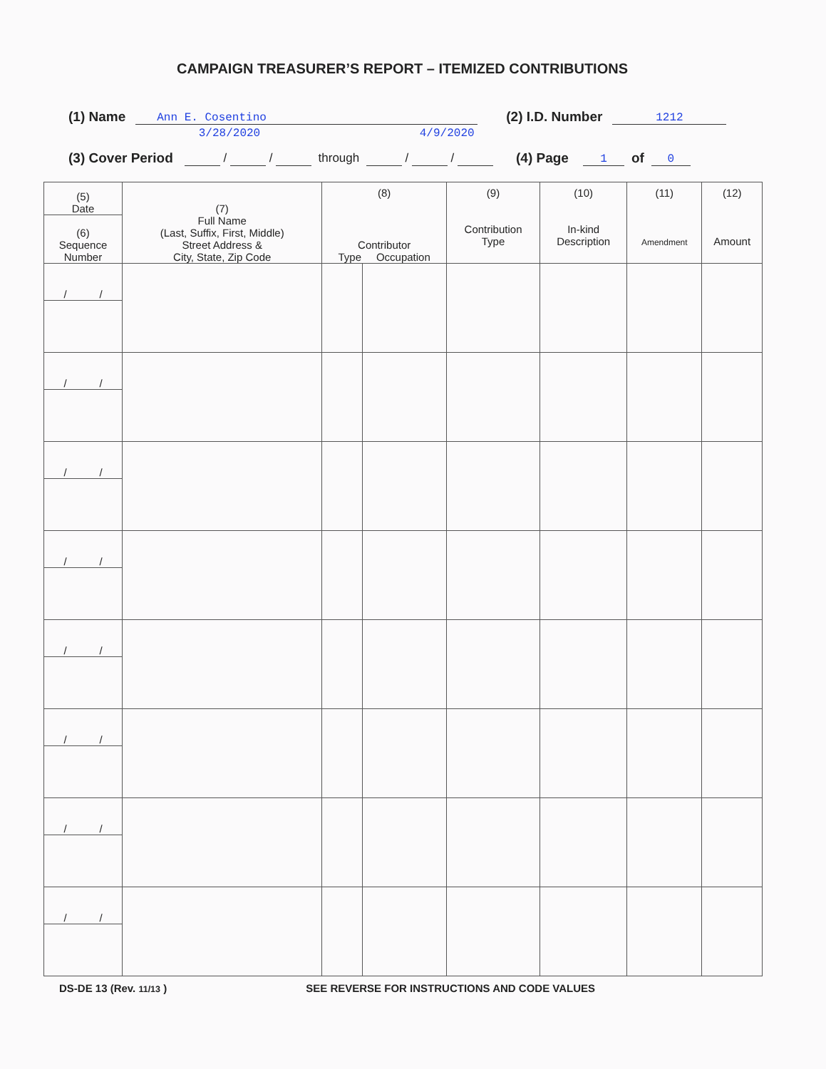CAMPAIGN TREASURER’S REPORT – ITEMIZED CONTRIBUTIONS
(1) Name Ann E. Cosentino (2) I.D. Number 1212
(3) Cover Period
3/28/2020
/ / through
4/9/2020
/ / (4) Page 1 of 0
| (5) Date | (7) Full Name (Last, Suffix, First, Middle) Street Address & City, State, Zip Code | (8) | | (9) Contribution Type | (10) In-kind Description | (11) Amendment | (12) Amount |
| --- | --- | --- | --- | --- | --- | --- | --- |
| (6) Sequence Number | | Contributor Type Occupation | | | | | |
| / / | | | | | | | |
| / / | | | | | | | |
| / / | | | | | | | |
| / / | | | | | | | |
| / / | | | | | | | |
| / / | | | | | | | |
| / / | | | | | | | |
| / / | | | | | | | |
DS-DE 13 (Rev. 11/13 ) SEE REVERSE FOR INSTRUCTIONS AND CODE VALUES